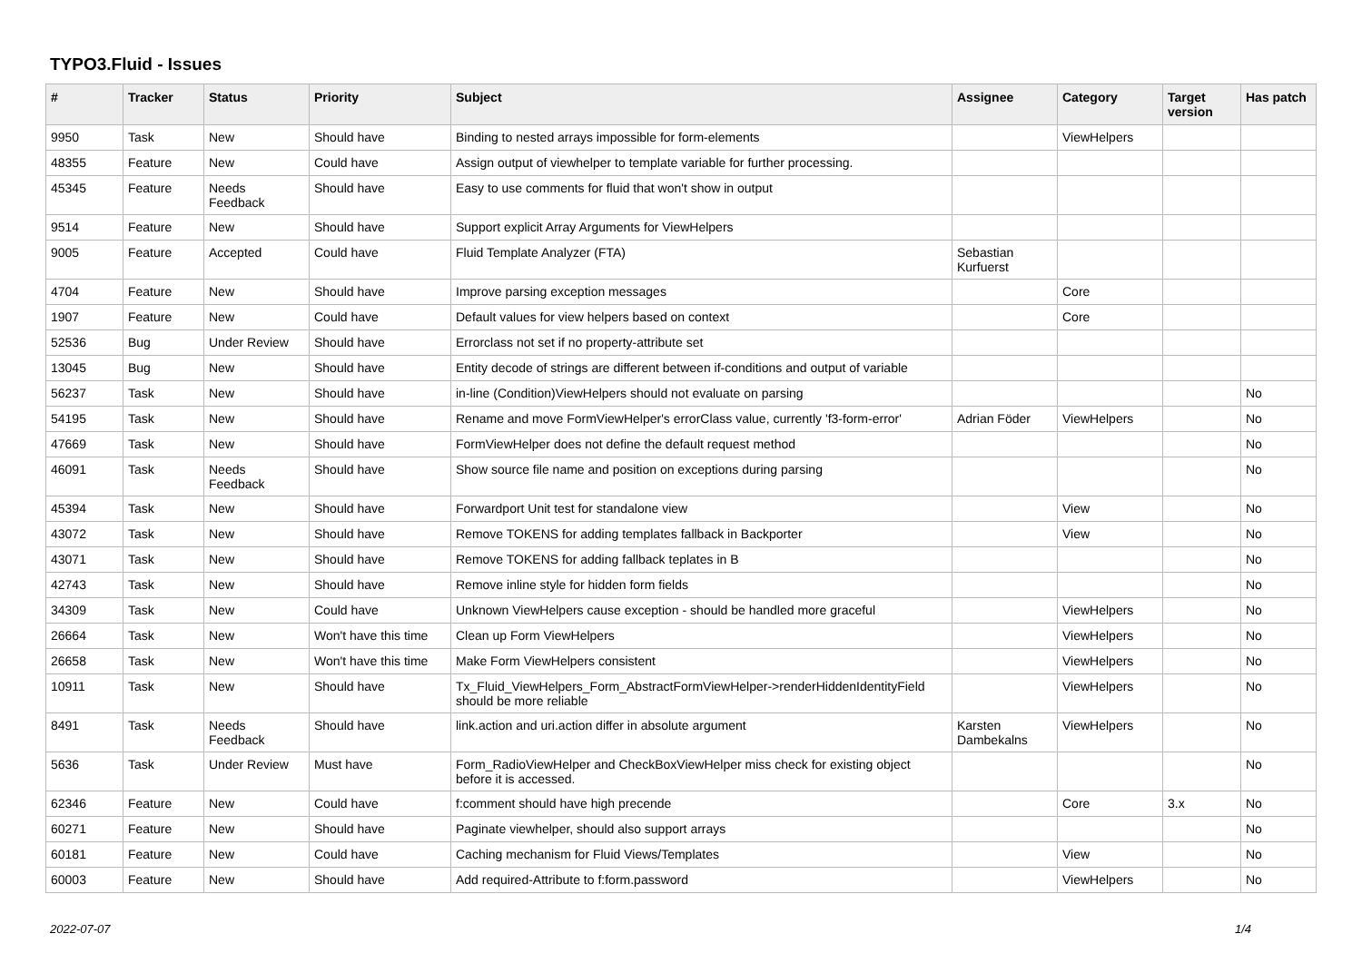TYPO3.Fluid - Issues
| # | Tracker | Status | Priority | Subject | Assignee | Category | Target version | Has patch |
| --- | --- | --- | --- | --- | --- | --- | --- | --- |
| 9950 | Task | New | Should have | Binding to nested arrays impossible for form-elements | | ViewHelpers | | |
| 48355 | Feature | New | Could have | Assign output of viewhelper to template variable for further processing. | | | | |
| 45345 | Feature | Needs Feedback | Should have | Easy to use comments for fluid that won't show in output | | | | |
| 9514 | Feature | New | Should have | Support explicit Array Arguments for ViewHelpers | | | | |
| 9005 | Feature | Accepted | Could have | Fluid Template Analyzer (FTA) | Sebastian Kurfuerst | | | |
| 4704 | Feature | New | Should have | Improve parsing exception messages | | Core | | |
| 1907 | Feature | New | Could have | Default values for view helpers based on context | | Core | | |
| 52536 | Bug | Under Review | Should have | Errorclass not set if no property-attribute set | | | | |
| 13045 | Bug | New | Should have | Entity decode of strings are different between if-conditions and output of variable | | | | |
| 56237 | Task | New | Should have | in-line (Condition)ViewHelpers should not evaluate on parsing | | | | No |
| 54195 | Task | New | Should have | Rename and move FormViewHelper's errorClass value, currently 'f3-form-error' | Adrian Föder | ViewHelpers | | No |
| 47669 | Task | New | Should have | FormViewHelper does not define the default request method | | | | No |
| 46091 | Task | Needs Feedback | Should have | Show source file name and position on exceptions during parsing | | | | No |
| 45394 | Task | New | Should have | Forwardport Unit test for standalone view | | View | | No |
| 43072 | Task | New | Should have | Remove TOKENS for adding templates fallback in Backporter | | View | | No |
| 43071 | Task | New | Should have | Remove TOKENS for adding fallback teplates in B | | | | No |
| 42743 | Task | New | Should have | Remove inline style for hidden form fields | | | | No |
| 34309 | Task | New | Could have | Unknown ViewHelpers cause exception - should be handled more graceful | | ViewHelpers | | No |
| 26664 | Task | New | Won't have this time | Clean up Form ViewHelpers | | ViewHelpers | | No |
| 26658 | Task | New | Won't have this time | Make Form ViewHelpers consistent | | ViewHelpers | | No |
| 10911 | Task | New | Should have | Tx_Fluid_ViewHelpers_Form_AbstractFormViewHelper->renderHiddenIdentityField should be more reliable | | ViewHelpers | | No |
| 8491 | Task | Needs Feedback | Should have | link.action and uri.action differ in absolute argument | Karsten Dambekalns | ViewHelpers | | No |
| 5636 | Task | Under Review | Must have | Form_RadioViewHelper and CheckBoxViewHelper miss check for existing object before it is accessed. | | | | No |
| 62346 | Feature | New | Could have | f:comment should have high precende | | Core | 3.x | No |
| 60271 | Feature | New | Should have | Paginate viewhelper, should also support arrays | | | | No |
| 60181 | Feature | New | Could have | Caching mechanism for Fluid Views/Templates | | View | | No |
| 60003 | Feature | New | Should have | Add required-Attribute to f:form.password | | ViewHelpers | | No |
2022-07-07 1/4